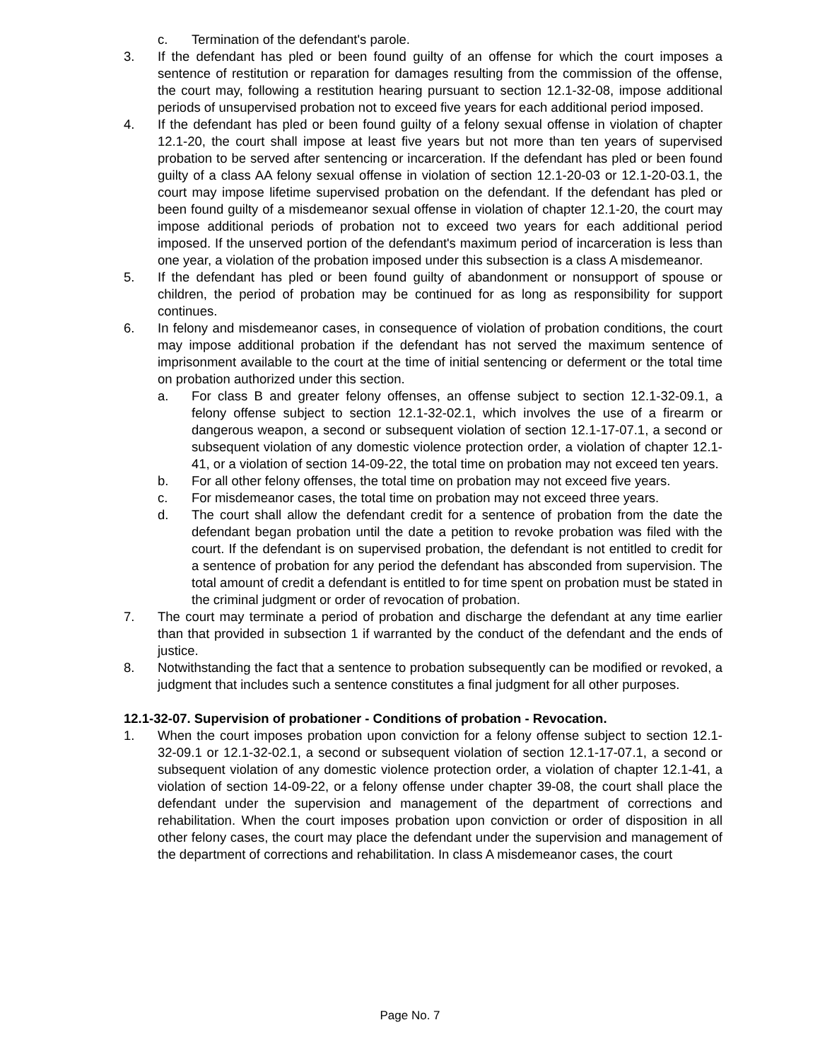c. Termination of the defendant's parole.
3. If the defendant has pled or been found guilty of an offense for which the court imposes a sentence of restitution or reparation for damages resulting from the commission of the offense, the court may, following a restitution hearing pursuant to section 12.1-32-08, impose additional periods of unsupervised probation not to exceed five years for each additional period imposed.
4. If the defendant has pled or been found guilty of a felony sexual offense in violation of chapter 12.1-20, the court shall impose at least five years but not more than ten years of supervised probation to be served after sentencing or incarceration. If the defendant has pled or been found guilty of a class AA felony sexual offense in violation of section 12.1-20-03 or 12.1-20-03.1, the court may impose lifetime supervised probation on the defendant. If the defendant has pled or been found guilty of a misdemeanor sexual offense in violation of chapter 12.1-20, the court may impose additional periods of probation not to exceed two years for each additional period imposed. If the unserved portion of the defendant's maximum period of incarceration is less than one year, a violation of the probation imposed under this subsection is a class A misdemeanor.
5. If the defendant has pled or been found guilty of abandonment or nonsupport of spouse or children, the period of probation may be continued for as long as responsibility for support continues.
6. In felony and misdemeanor cases, in consequence of violation of probation conditions, the court may impose additional probation if the defendant has not served the maximum sentence of imprisonment available to the court at the time of initial sentencing or deferment or the total time on probation authorized under this section.
a. For class B and greater felony offenses, an offense subject to section 12.1-32-09.1, a felony offense subject to section 12.1-32-02.1, which involves the use of a firearm or dangerous weapon, a second or subsequent violation of section 12.1-17-07.1, a second or subsequent violation of any domestic violence protection order, a violation of chapter 12.1-41, or a violation of section 14-09-22, the total time on probation may not exceed ten years.
b. For all other felony offenses, the total time on probation may not exceed five years.
c. For misdemeanor cases, the total time on probation may not exceed three years.
d. The court shall allow the defendant credit for a sentence of probation from the date the defendant began probation until the date a petition to revoke probation was filed with the court. If the defendant is on supervised probation, the defendant is not entitled to credit for a sentence of probation for any period the defendant has absconded from supervision. The total amount of credit a defendant is entitled to for time spent on probation must be stated in the criminal judgment or order of revocation of probation.
7. The court may terminate a period of probation and discharge the defendant at any time earlier than that provided in subsection 1 if warranted by the conduct of the defendant and the ends of justice.
8. Notwithstanding the fact that a sentence to probation subsequently can be modified or revoked, a judgment that includes such a sentence constitutes a final judgment for all other purposes.
12.1-32-07. Supervision of probationer - Conditions of probation - Revocation.
1. When the court imposes probation upon conviction for a felony offense subject to section 12.1-32-09.1 or 12.1-32-02.1, a second or subsequent violation of section 12.1-17-07.1, a second or subsequent violation of any domestic violence protection order, a violation of chapter 12.1-41, a violation of section 14-09-22, or a felony offense under chapter 39-08, the court shall place the defendant under the supervision and management of the department of corrections and rehabilitation. When the court imposes probation upon conviction or order of disposition in all other felony cases, the court may place the defendant under the supervision and management of the department of corrections and rehabilitation. In class A misdemeanor cases, the court
Page No. 7